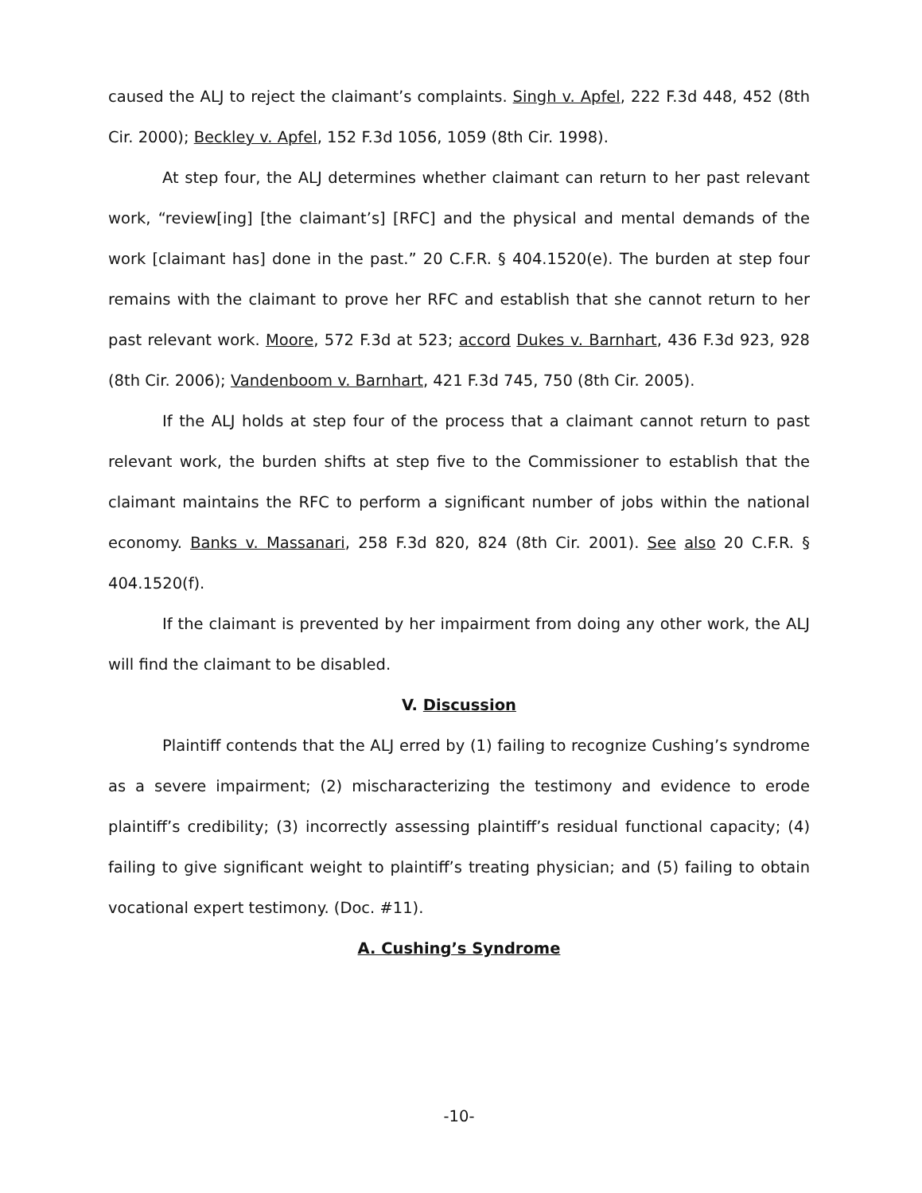caused the ALJ to reject the claimant’s complaints. Singh v. Apfel, 222 F.3d 448, 452 (8th Cir. 2000); Beckley v. Apfel, 152 F.3d 1056, 1059 (8th Cir. 1998).
At step four, the ALJ determines whether claimant can return to her past relevant work, “review[ing] [the claimant’s] [RFC] and the physical and mental demands of the work [claimant has] done in the past.” 20 C.F.R. § 404.1520(e). The burden at step four remains with the claimant to prove her RFC and establish that she cannot return to her past relevant work. Moore, 572 F.3d at 523; accord Dukes v. Barnhart, 436 F.3d 923, 928 (8th Cir. 2006); Vandenboom v. Barnhart, 421 F.3d 745, 750 (8th Cir. 2005).
If the ALJ holds at step four of the process that a claimant cannot return to past relevant work, the burden shifts at step five to the Commissioner to establish that the claimant maintains the RFC to perform a significant number of jobs within the national economy. Banks v. Massanari, 258 F.3d 820, 824 (8th Cir. 2001). See also 20 C.F.R. § 404.1520(f).
If the claimant is prevented by her impairment from doing any other work, the ALJ will find the claimant to be disabled.
V. Discussion
Plaintiff contends that the ALJ erred by (1) failing to recognize Cushing’s syndrome as a severe impairment; (2) mischaracterizing the testimony and evidence to erode plaintiff’s credibility; (3) incorrectly assessing plaintiff’s residual functional capacity; (4) failing to give significant weight to plaintiff’s treating physician; and (5) failing to obtain vocational expert testimony. (Doc. #11).
A. Cushing’s Syndrome
-10-